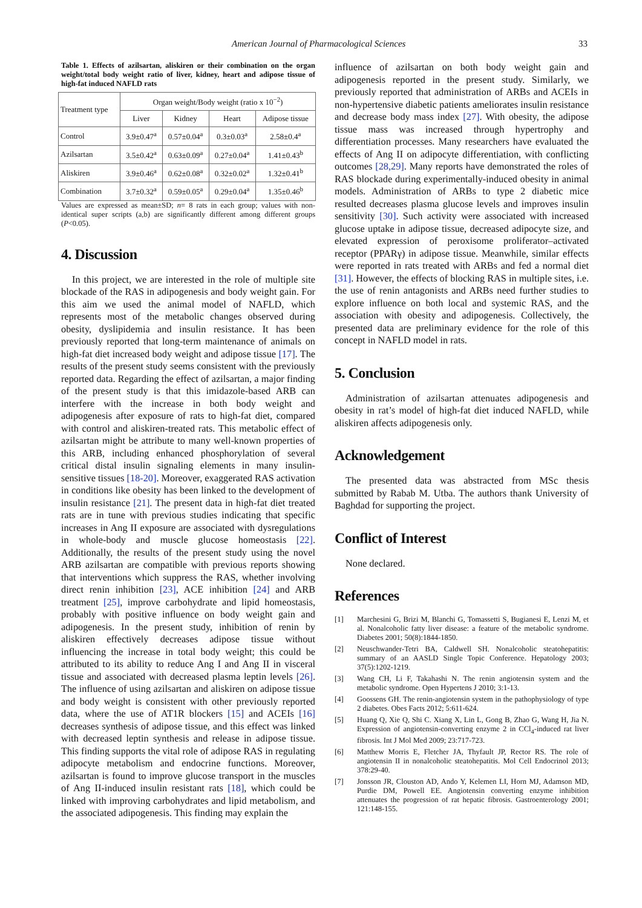American Journal of Pharmacological Sciences 33
Table 1. Effects of azilsartan, aliskiren or their combination on the organ weight/total body weight ratio of liver, kidney, heart and adipose tissue of high-fat induced NAFLD rats
| Treatment type | Organ weight/Body weight (ratio x 10<sup>−2</sup>) | | | |
| --- | --- | --- | --- | --- |
| | Liver | Kidney | Heart | Adipose tissue |
| Control | 3.9±0.47<sup>a</sup> | 0.57±0.04<sup>a</sup> | 0.3±0.03<sup>a</sup> | 2.58±0.4<sup>a</sup> |
| Azilsartan | 3.5±0.42<sup>a</sup> | 0.63±0.09<sup>a</sup> | 0.27±0.04<sup>a</sup> | 1.41±0.43<sup>b</sup> |
| Aliskiren | 3.9±0.46<sup>a</sup> | 0.62±0.08<sup>a</sup> | 0.32±0.02<sup>a</sup> | 1.32±0.41<sup>b</sup> |
| Combination | 3.7±0.32<sup>a</sup> | 0.59±0.05<sup>a</sup> | 0.29±0.04<sup>a</sup> | 1.35±0.46<sup>b</sup> |
Values are expressed as mean±SD; n= 8 rats in each group; values with non-identical super scripts (a,b) are significantly different among different groups (P<0.05).
4. Discussion
In this project, we are interested in the role of multiple site blockade of the RAS in adipogenesis and body weight gain. For this aim we used the animal model of NAFLD, which represents most of the metabolic changes observed during obesity, dyslipidemia and insulin resistance. It has been previously reported that long-term maintenance of animals on high-fat diet increased body weight and adipose tissue [17]. The results of the present study seems consistent with the previously reported data. Regarding the effect of azilsartan, a major finding of the present study is that this imidazole-based ARB can interfere with the increase in both body weight and adipogenesis after exposure of rats to high-fat diet, compared with control and aliskiren-treated rats. This metabolic effect of azilsartan might be attribute to many well-known properties of this ARB, including enhanced phosphorylation of several critical distal insulin signaling elements in many insulin-sensitive tissues [18-20]. Moreover, exaggerated RAS activation in conditions like obesity has been linked to the development of insulin resistance [21]. The present data in high-fat diet treated rats are in tune with previous studies indicating that specific increases in Ang II exposure are associated with dysregulations in whole-body and muscle glucose homeostasis [22]. Additionally, the results of the present study using the novel ARB azilsartan are compatible with previous reports showing that interventions which suppress the RAS, whether involving direct renin inhibition [23], ACE inhibition [24] and ARB treatment [25], improve carbohydrate and lipid homeostasis, probably with positive influence on body weight gain and adipogenesis. In the present study, inhibition of renin by aliskiren effectively decreases adipose tissue without influencing the increase in total body weight; this could be attributed to its ability to reduce Ang I and Ang II in visceral tissue and associated with decreased plasma leptin levels [26]. The influence of using azilsartan and aliskiren on adipose tissue and body weight is consistent with other previously reported data, where the use of AT1R blockers [15] and ACEIs [16] decreases synthesis of adipose tissue, and this effect was linked with decreased leptin synthesis and release in adipose tissue. This finding supports the vital role of adipose RAS in regulating adipocyte metabolism and endocrine functions. Moreover, azilsartan is found to improve glucose transport in the muscles of Ang II-induced insulin resistant rats [18], which could be linked with improving carbohydrates and lipid metabolism, and the associated adipogenesis. This finding may explain the
influence of azilsartan on both body weight gain and adipogenesis reported in the present study. Similarly, we previously reported that administration of ARBs and ACEIs in non-hypertensive diabetic patients ameliorates insulin resistance and decrease body mass index [27]. With obesity, the adipose tissue mass was increased through hypertrophy and differentiation processes. Many researchers have evaluated the effects of Ang II on adipocyte differentiation, with conflicting outcomes [28,29]. Many reports have demonstrated the roles of RAS blockade during experimentally-induced obesity in animal models. Administration of ARBs to type 2 diabetic mice resulted decreases plasma glucose levels and improves insulin sensitivity [30]. Such activity were associated with increased glucose uptake in adipose tissue, decreased adipocyte size, and elevated expression of peroxisome proliferator–activated receptor (PPARγ) in adipose tissue. Meanwhile, similar effects were reported in rats treated with ARBs and fed a normal diet [31]. However, the effects of blocking RAS in multiple sites, i.e. the use of renin antagonists and ARBs need further studies to explore influence on both local and systemic RAS, and the association with obesity and adipogenesis. Collectively, the presented data are preliminary evidence for the role of this concept in NAFLD model in rats.
5. Conclusion
Administration of azilsartan attenuates adipogenesis and obesity in rat’s model of high-fat diet induced NAFLD, while aliskiren affects adipogenesis only.
Acknowledgement
The presented data was abstracted from MSc thesis submitted by Rabab M. Utba. The authors thank University of Baghdad for supporting the project.
Conflict of Interest
None declared.
References
[1] Marchesini G, Brizi M, Blanchi G, Tomassetti S, Bugianesi E, Lenzi M, et al. Nonalcoholic fatty liver disease: a feature of the metabolic syndrome. Diabetes 2001; 50(8):1844-1850.
[2] Neuschwander-Tetri BA, Caldwell SH. Nonalcoholic steatohepatitis: summary of an AASLD Single Topic Conference. Hepatology 2003; 37(5):1202-1219.
[3] Wang CH, Li F, Takahashi N. The renin angiotensin system and the metabolic syndrome. Open Hypertens J 2010; 3:1-13.
[4] Goossens GH. The renin-angiotensin system in the pathophysiology of type 2 diabetes. Obes Facts 2012; 5:611-624.
[5] Huang Q, Xie Q, Shi C. Xiang X, Lin L, Gong B, Zhao G, Wang H, Jia N. Expression of angiotensin-converting enzyme 2 in CCl<sub>4</sub>-induced rat liver fibrosis. Int J Mol Med 2009; 23:717-723.
[6] Matthew Morris E, Fletcher JA, Thyfault JP, Rector RS. The role of angiotensin II in nonalcoholic steatohepatitis. Mol Cell Endocrinol 2013; 378:29-40.
[7] Jonsson JR, Clouston AD, Ando Y, Kelemen LI, Horn MJ, Adamson MD, Purdie DM, Powell EE. Angiotensin converting enzyme inhibition attenuates the progression of rat hepatic fibrosis. Gastroenterology 2001; 121:148-155.